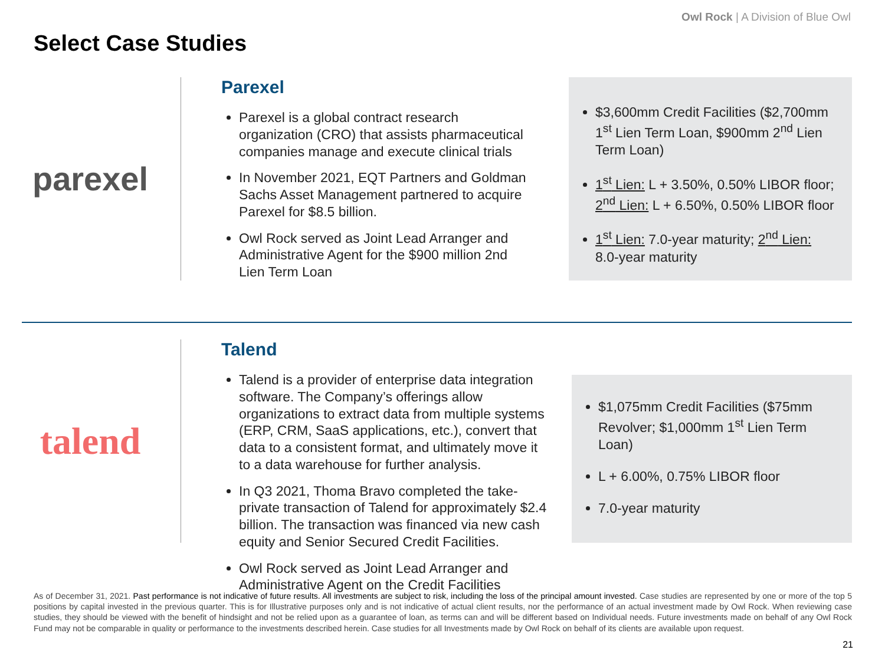Owl Rock | A Division of Blue Owl
Select Case Studies
parexel
Parexel
Parexel is a global contract research organization (CRO) that assists pharmaceutical companies manage and execute clinical trials
In November 2021, EQT Partners and Goldman Sachs Asset Management partnered to acquire Parexel for $8.5 billion.
Owl Rock served as Joint Lead Arranger and Administrative Agent for the $900 million 2nd Lien Term Loan
$3,600mm Credit Facilities ($2,700mm 1<sup>st</sup> Lien Term Loan, $900mm 2<sup>nd</sup> Lien Term Loan)
1<sup>st</sup> Lien: L + 3.50%, 0.50% LIBOR floor; 2<sup>nd</sup> Lien: L + 6.50%, 0.50% LIBOR floor
1<sup>st</sup> Lien: 7.0-year maturity; 2<sup>nd</sup> Lien: 8.0-year maturity
talend
Talend
Talend is a provider of enterprise data integration software. The Company’s offerings allow organizations to extract data from multiple systems (ERP, CRM, SaaS applications, etc.), convert that data to a consistent format, and ultimately move it to a data warehouse for further analysis.
In Q3 2021, Thoma Bravo completed the take-private transaction of Talend for approximately $2.4 billion. The transaction was financed via new cash equity and Senior Secured Credit Facilities.
Owl Rock served as Joint Lead Arranger and Administrative Agent on the Credit Facilities
$1,075mm Credit Facilities ($75mm Revolver; $1,000mm 1<sup>st</sup> Lien Term Loan)
L + 6.00%, 0.75% LIBOR floor
7.0-year maturity
As of December 31, 2021. Past performance is not indicative of future results. All investments are subject to risk, including the loss of the principal amount invested. Case studies are represented by one or more of the top 5 positions by capital invested in the previous quarter. This is for Illustrative purposes only and is not indicative of actual client results, nor the performance of an actual investment made by Owl Rock. When reviewing case studies, they should be viewed with the benefit of hindsight and not be relied upon as a guarantee of loan, as terms can and will be different based on Individual needs. Future investments made on behalf of any Owl Rock Fund may not be comparable in quality or performance to the investments described herein. Case studies for all Investments made by Owl Rock on behalf of its clients are available upon request.
21